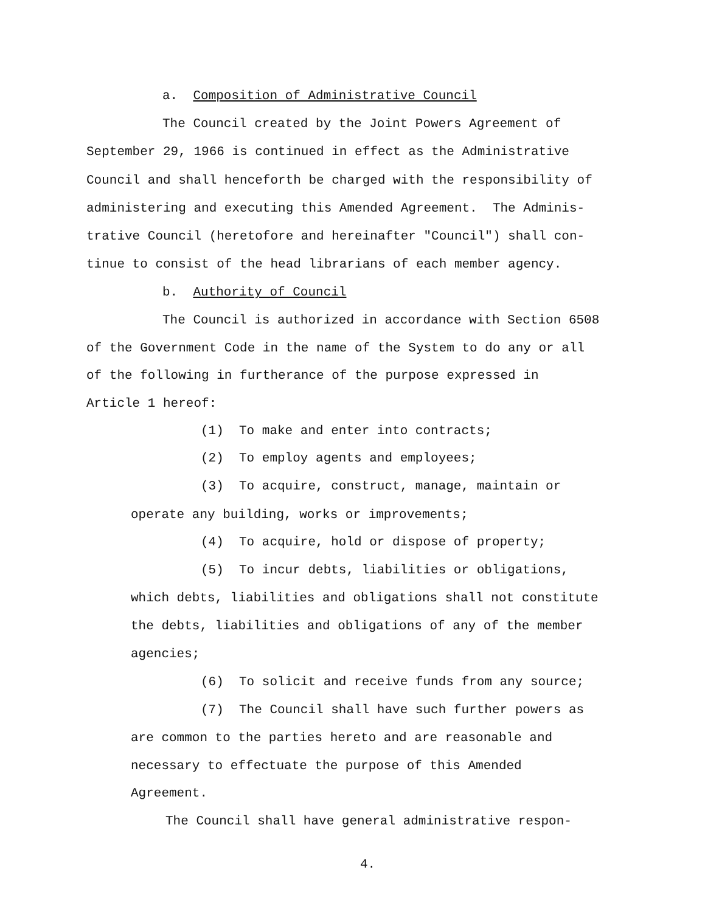a. Composition of Administrative Council
The Council created by the Joint Powers Agreement of
September 29, 1966 is continued in effect as the Administrative
Council and shall henceforth be charged with the responsibility of
administering and executing this Amended Agreement. The Adminis-
trative Council (heretofore and hereinafter "Council") shall con-
tinue to consist of the head librarians of each member agency.
b. Authority of Council
The Council is authorized in accordance with Section 6508
of the Government Code in the name of the System to do any or all
of the following in furtherance of the purpose expressed in
Article 1 hereof:
(1) To make and enter into contracts;
(2) To employ agents and employees;
(3) To acquire, construct, manage, maintain or
operate any building, works or improvements;
(4) To acquire, hold or dispose of property;
(5) To incur debts, liabilities or obligations,
which debts, liabilities and obligations shall not constitute
the debts, liabilities and obligations of any of the member
agencies;
(6) To solicit and receive funds from any source;
(7) The Council shall have such further powers as
are common to the parties hereto and are reasonable and
necessary to effectuate the purpose of this Amended
Agreement.
The Council shall have general administrative respon-
4.